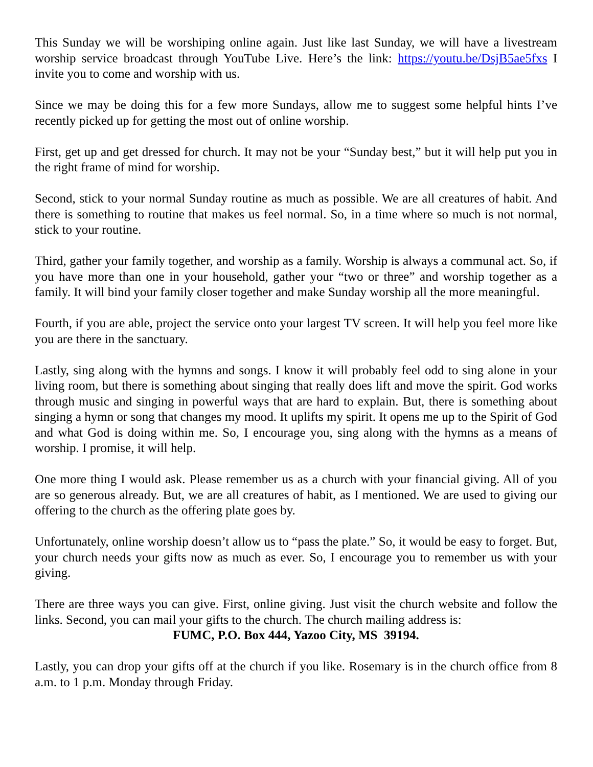This Sunday we will be worshiping online again. Just like last Sunday, we will have a livestream worship service broadcast through YouTube Live. Here’s the link: https://youtu.be/DsjB5ae5fxs I invite you to come and worship with us.
Since we may be doing this for a few more Sundays, allow me to suggest some helpful hints I’ve recently picked up for getting the most out of online worship.
First, get up and get dressed for church. It may not be your “Sunday best,” but it will help put you in the right frame of mind for worship.
Second, stick to your normal Sunday routine as much as possible. We are all creatures of habit. And there is something to routine that makes us feel normal. So, in a time where so much is not normal, stick to your routine.
Third, gather your family together, and worship as a family. Worship is always a communal act. So, if you have more than one in your household, gather your “two or three” and worship together as a family. It will bind your family closer together and make Sunday worship all the more meaningful.
Fourth, if you are able, project the service onto your largest TV screen. It will help you feel more like you are there in the sanctuary.
Lastly, sing along with the hymns and songs. I know it will probably feel odd to sing alone in your living room, but there is something about singing that really does lift and move the spirit. God works through music and singing in powerful ways that are hard to explain. But, there is something about singing a hymn or song that changes my mood. It uplifts my spirit. It opens me up to the Spirit of God and what God is doing within me. So, I encourage you, sing along with the hymns as a means of worship. I promise, it will help.
One more thing I would ask. Please remember us as a church with your financial giving. All of you are so generous already. But, we are all creatures of habit, as I mentioned. We are used to giving our offering to the church as the offering plate goes by.
Unfortunately, online worship doesn’t allow us to “pass the plate.” So, it would be easy to forget. But, your church needs your gifts now as much as ever. So, I encourage you to remember us with your giving.
There are three ways you can give. First, online giving. Just visit the church website and follow the links. Second, you can mail your gifts to the church. The church mailing address is:
FUMC, P.O. Box 444, Yazoo City, MS 39194.
Lastly, you can drop your gifts off at the church if you like. Rosemary is in the church office from 8 a.m. to 1 p.m. Monday through Friday.